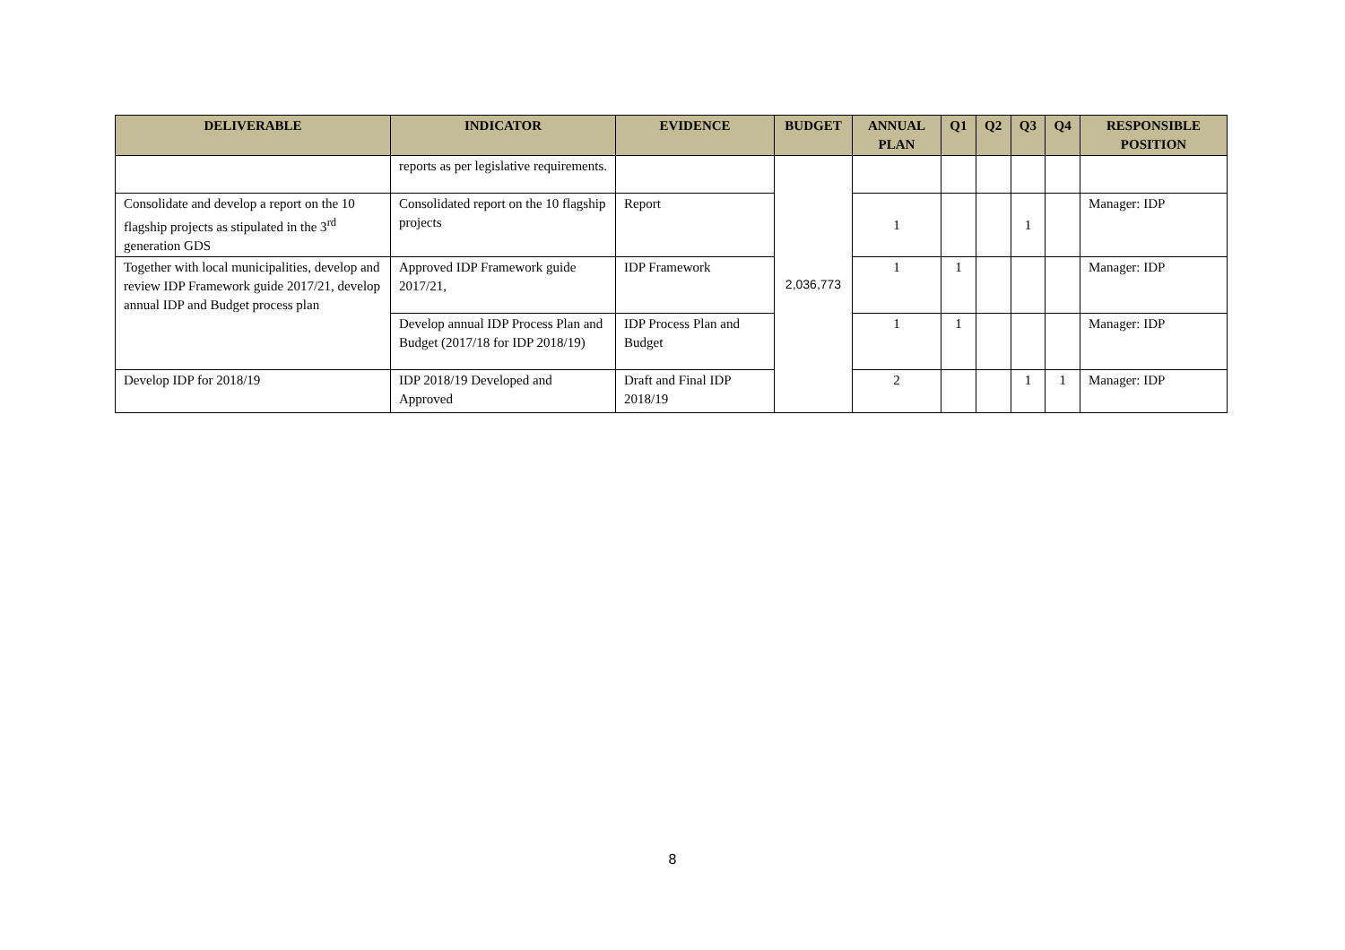| DELIVERABLE | INDICATOR | EVIDENCE | BUDGET | ANNUAL PLAN | Q1 | Q2 | Q3 | Q4 | RESPONSIBLE POSITION |
| --- | --- | --- | --- | --- | --- | --- | --- | --- | --- |
| | reports as per legislative requirements. | | 2,036,773 | | | | | | |
| Consolidate and develop a report on the 10 flagship projects as stipulated in the 3<sup>rd</sup> generation GDS | Consolidated report on the 10 flagship projects | Report | | 1 | | | 1 | | Manager: IDP |
| Together with local municipalities, develop and review IDP Framework guide 2017/21, develop annual IDP and Budget process plan | Approved IDP Framework guide 2017/21, | IDP Framework | | 1 | 1 | | | | Manager: IDP |
| | Develop annual IDP Process Plan and Budget (2017/18 for IDP 2018/19) | IDP Process Plan and Budget | | 1 | 1 | | | | Manager: IDP |
| Develop IDP for 2018/19 | IDP 2018/19 Developed and Approved | Draft and Final IDP 2018/19 | | 2 | | | 1 | 1 | Manager: IDP |
8